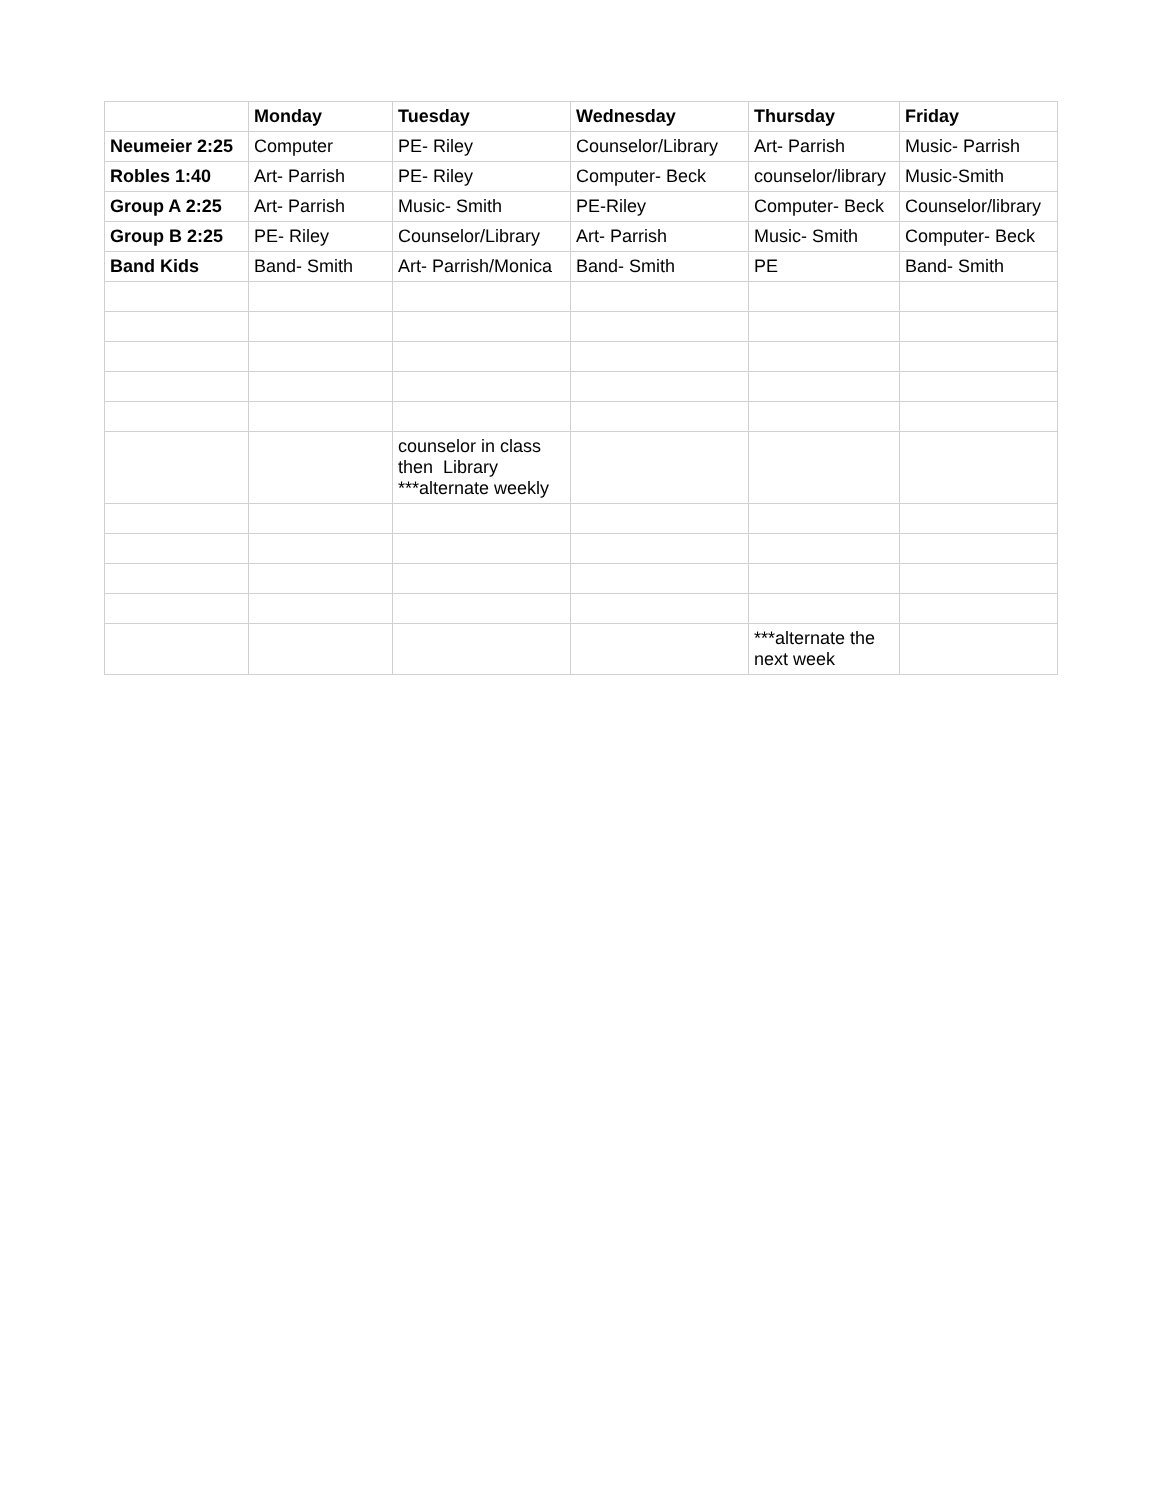| | Monday | Tuesday | Wednesday | Thursday | Friday |
| --- | --- | --- | --- | --- | --- |
| Neumeier 2:25 | Computer | PE- Riley | Counselor/Library | Art- Parrish | Music- Parrish |
| Robles 1:40 | Art- Parrish | PE- Riley | Computer- Beck | counselor/library | Music-Smith |
| Group A 2:25 | Art- Parrish | Music- Smith | PE-Riley | Computer- Beck | Counselor/library |
| Group B 2:25 | PE- Riley | Counselor/Library | Art- Parrish | Music- Smith | Computer- Beck |
| Band Kids | Band- Smith | Art- Parrish/Monica | Band- Smith | PE | Band- Smith |
| | | counselor in class then Library ***alternate weekly | | | |
| | | | | ***alternate the next week | |